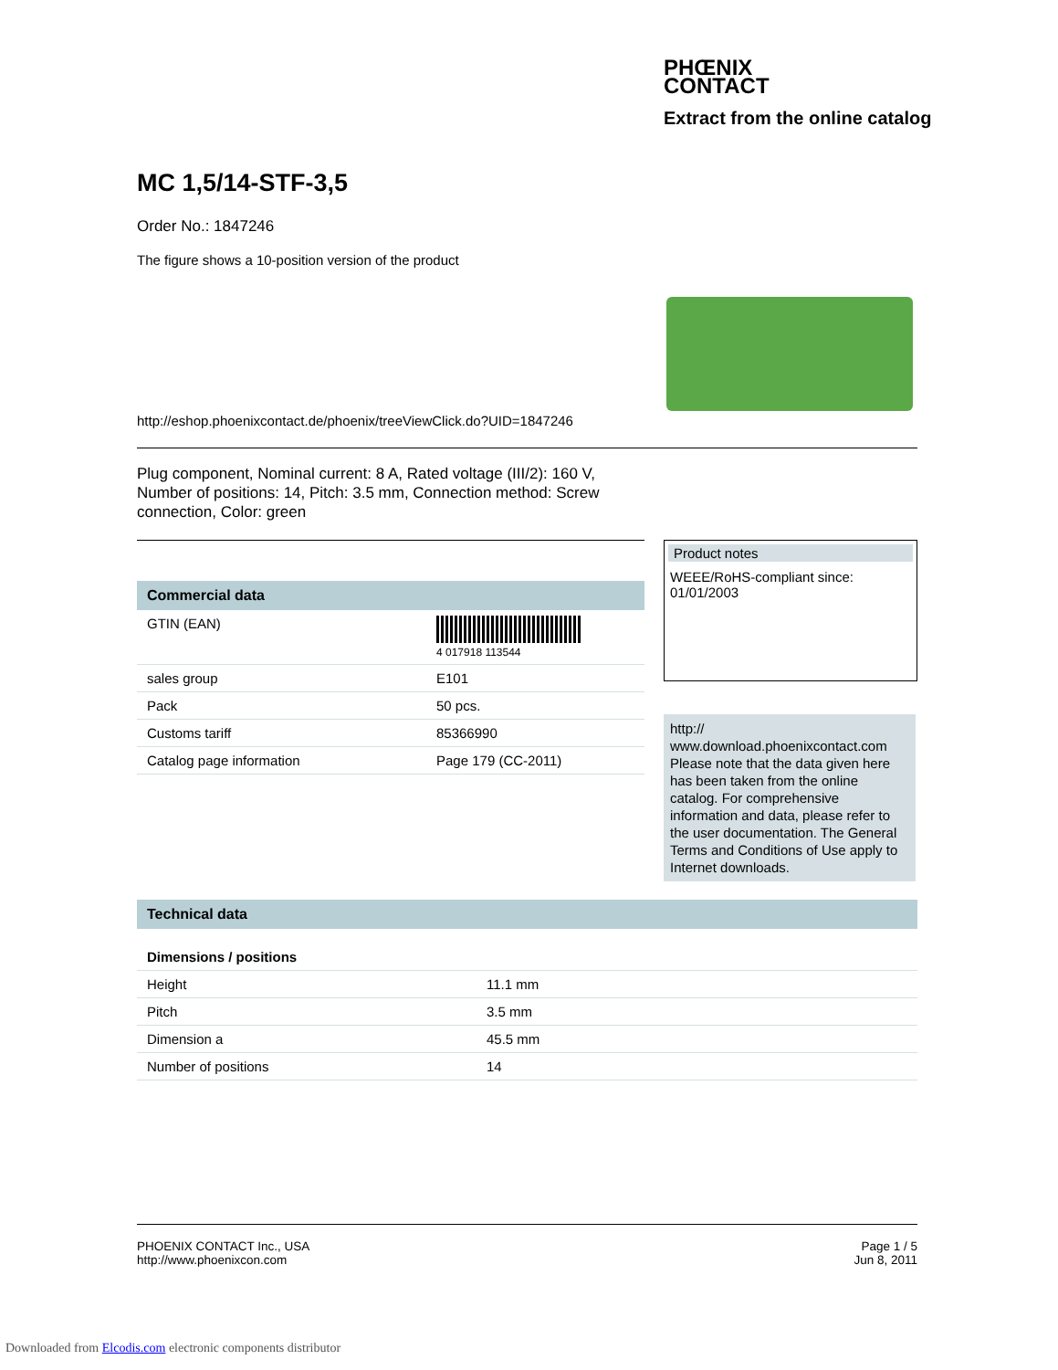PHŒNIX
CONTACT
Extract from the online catalog
MC 1,5/14-STF-3,5
Order No.: 1847246
The figure shows a 10-position version of the product
http://eshop.phoenixcontact.de/phoenix/treeViewClick.do?UID=1847246
Plug component, Nominal current: 8 A, Rated voltage (III/2): 160 V, Number of positions: 14, Pitch: 3.5 mm, Connection method: Screw connection, Color: green
Commercial data
| GTIN (EAN) | 4 017918 113544 |
| sales group | E101 |
| Pack | 50 pcs. |
| Customs tariff | 85366990 |
| Catalog page information | Page 179 (CC-2011) |
Product notes
WEEE/RoHS-compliant since:
01/01/2003
http://
www.download.phoenixcontact.com Please note that the data given here has been taken from the online catalog. For comprehensive information and data, please refer to the user documentation. The General Terms and Conditions of Use apply to Internet downloads.
Technical data
Dimensions / positions
| Height | 11.1 mm |
| Pitch | 3.5 mm |
| Dimension a | 45.5 mm |
| Number of positions | 14 |
PHOENIX CONTACT Inc., USA
http://www.phoenixcon.com
Page 1 / 5
Jun 8, 2011
Downloaded from Elcodis.com electronic components distributor